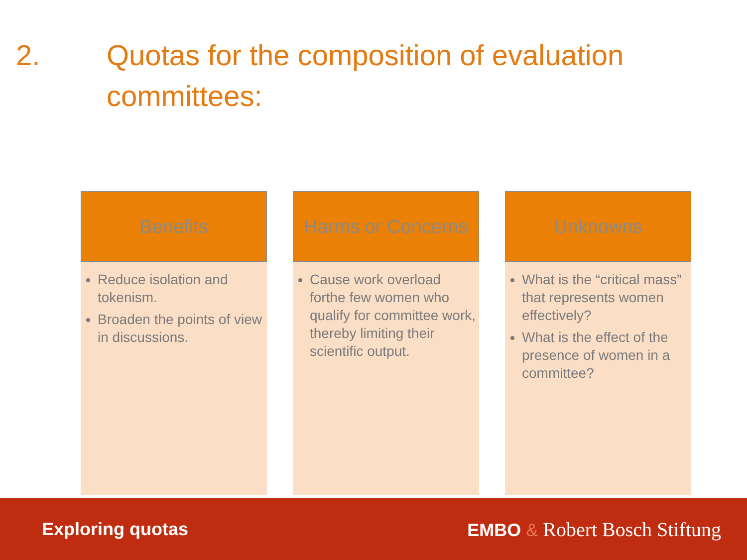2. Quotas for the composition of evaluation
committees:
Benefits
Reduce isolation and tokenism.
Broaden the points of view in discussions.
Harms or Concerns
Cause work overload forthe few women who qualify for committee work, thereby limiting their scientific output.
Unknowns
What is the “critical mass” that represents women effectively?
What is the effect of the presence of women in a committee?
Exploring quotas EMBO & Robert Bosch Stiftung